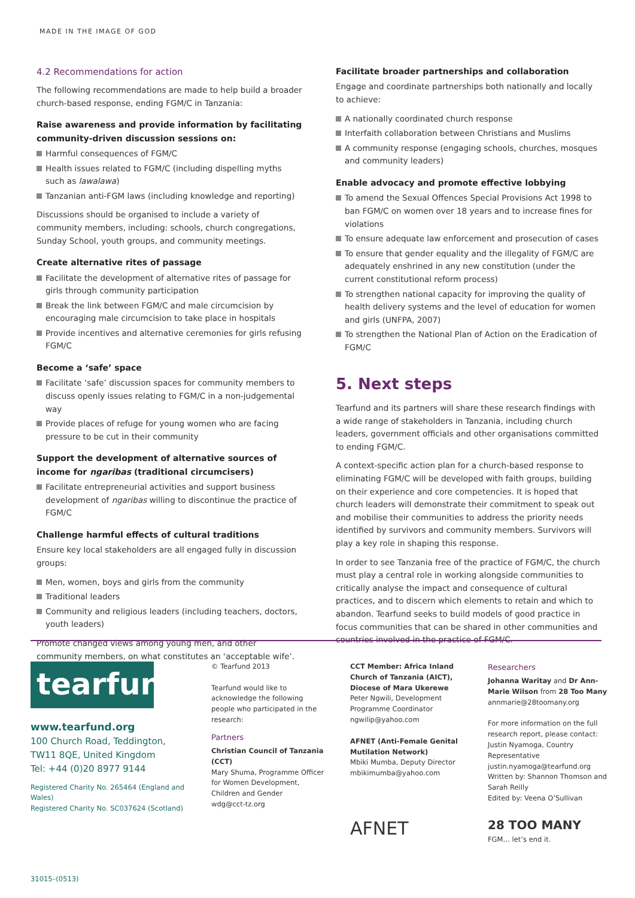MADE IN THE IMAGE OF GOD
4.2 Recommendations for action
The following recommendations are made to help build a broader church-based response, ending FGM/C in Tanzania:
Raise awareness and provide information by facilitating community-driven discussion sessions on:
Harmful consequences of FGM/C
Health issues related to FGM/C (including dispelling myths such as lawalawa)
Tanzanian anti-FGM laws (including knowledge and reporting)
Discussions should be organised to include a variety of community members, including: schools, church congregations, Sunday School, youth groups, and community meetings.
Create alternative rites of passage
Facilitate the development of alternative rites of passage for girls through community participation
Break the link between FGM/C and male circumcision by encouraging male circumcision to take place in hospitals
Provide incentives and alternative ceremonies for girls refusing FGM/C
Become a ‘safe’ space
Facilitate ‘safe’ discussion spaces for community members to discuss openly issues relating to FGM/C in a non-judgemental way
Provide places of refuge for young women who are facing pressure to be cut in their community
Support the development of alternative sources of income for ngaribas (traditional circumcisers)
Facilitate entrepreneurial activities and support business development of ngaribas willing to discontinue the practice of FGM/C
Challenge harmful effects of cultural traditions
Ensure key local stakeholders are all engaged fully in discussion groups:
Men, women, boys and girls from the community
Traditional leaders
Community and religious leaders (including teachers, doctors, youth leaders)
Promote changed views among young men, and other community members, on what constitutes an ‘acceptable wife’.
Facilitate broader partnerships and collaboration
Engage and coordinate partnerships both nationally and locally to achieve:
A nationally coordinated church response
Interfaith collaboration between Christians and Muslims
A community response (engaging schools, churches, mosques and community leaders)
Enable advocacy and promote effective lobbying
To amend the Sexual Offences Special Provisions Act 1998 to ban FGM/C on women over 18 years and to increase fines for violations
To ensure adequate law enforcement and prosecution of cases
To ensure that gender equality and the illegality of FGM/C are adequately enshrined in any new constitution (under the current constitutional reform process)
To strengthen national capacity for improving the quality of health delivery systems and the level of education for women and girls (UNFPA, 2007)
To strengthen the National Plan of Action on the Eradication of FGM/C
5. Next steps
Tearfund and its partners will share these research findings with a wide range of stakeholders in Tanzania, including church leaders, government officials and other organisations committed to ending FGM/C.
A context-specific action plan for a church-based response to eliminating FGM/C will be developed with faith groups, building on their experience and core competencies. It is hoped that church leaders will demonstrate their commitment to speak out and mobilise their communities to address the priority needs identified by survivors and community members. Survivors will play a key role in shaping this response.
In order to see Tanzania free of the practice of FGM/C, the church must play a central role in working alongside communities to critically analyse the impact and consequence of cultural practices, and to discern which elements to retain and which to abandon. Tearfund seeks to build models of good practice in focus communities that can be shared in other communities and countries involved in the practice of FGM/C.
tearfund
www.tearfund.org
100 Church Road, Teddington,
TW11 8QE, United Kingdom
Tel: +44 (0)20 8977 9144
Registered Charity No. 265464 (England and Wales)
Registered Charity No. SC037624 (Scotland)
31015–(0513)
© Tearfund 2013
Tearfund would like to acknowledge the following people who participated in the research:
Partners
Christian Council of Tanzania (CCT)
Mary Shuma, Programme Officer for Women Development, Children and Gender
wdg@cct-tz.org
CCT Member: Africa Inland Church of Tanzania (AICT), Diocese of Mara Ukerewe
Peter Ngwili, Development Programme Coordinator
ngwilip@yahoo.com
AFNET (Anti-Female Genital Mutilation Network)
Mbiki Mumba, Deputy Director
mbikimumba@yahoo.com
AFNET
Researchers
Johanna Waritay and Dr Ann-Marie Wilson from 28 Too Many
annmarie@28toomany.org
For more information on the full research report, please contact: Justin Nyamoga, Country Representative justin.nyamoga@tearfund.org
Written by: Shannon Thomson and Sarah Reilly
Edited by: Veena O’Sullivan
28 TOO MANY
FGM… let’s end it.